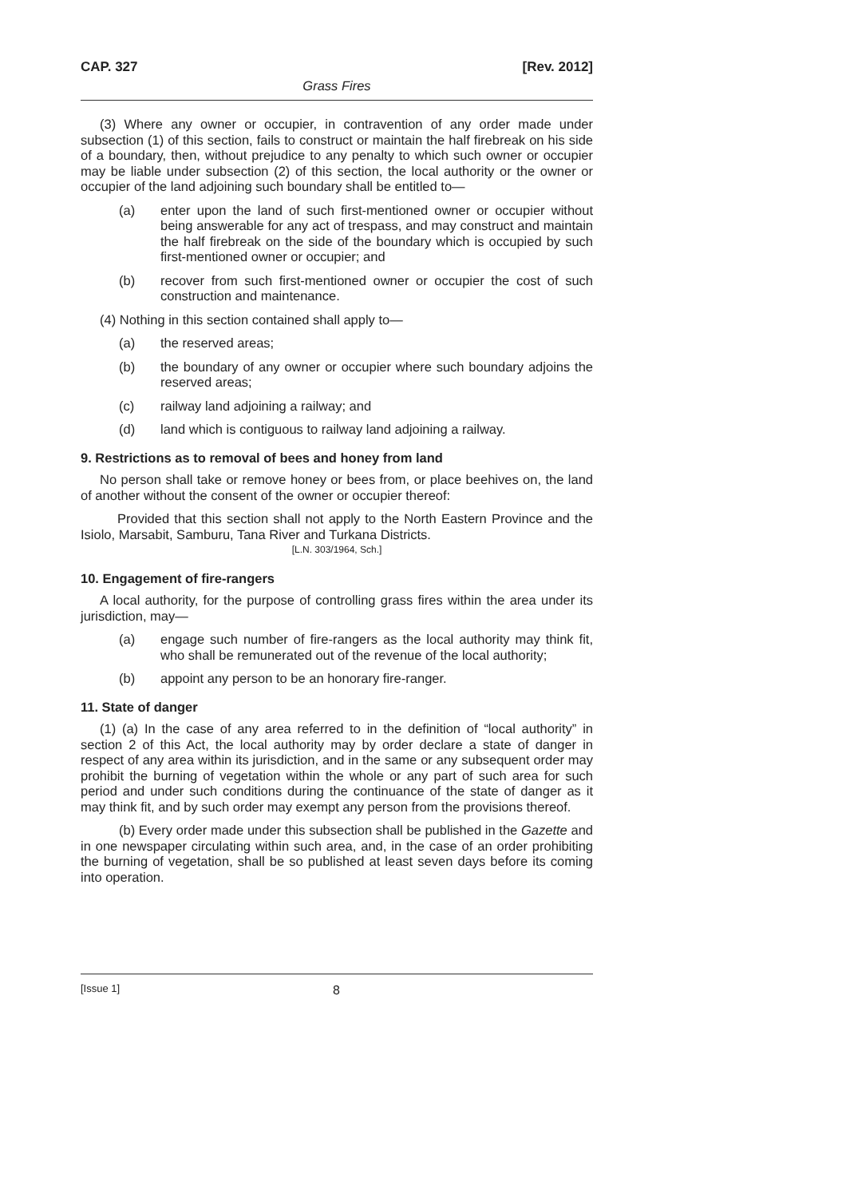CAP. 327 [Rev. 2012]
Grass Fires
(3) Where any owner or occupier, in contravention of any order made under subsection (1) of this section, fails to construct or maintain the half firebreak on his side of a boundary, then, without prejudice to any penalty to which such owner or occupier may be liable under subsection (2) of this section, the local authority or the owner or occupier of the land adjoining such boundary shall be entitled to—
(a) enter upon the land of such first-mentioned owner or occupier without being answerable for any act of trespass, and may construct and maintain the half firebreak on the side of the boundary which is occupied by such first-mentioned owner or occupier; and
(b) recover from such first-mentioned owner or occupier the cost of such construction and maintenance.
(4) Nothing in this section contained shall apply to—
(a) the reserved areas;
(b) the boundary of any owner or occupier where such boundary adjoins the reserved areas;
(c) railway land adjoining a railway; and
(d) land which is contiguous to railway land adjoining a railway.
9. Restrictions as to removal of bees and honey from land
No person shall take or remove honey or bees from, or place beehives on, the land of another without the consent of the owner or occupier thereof:
Provided that this section shall not apply to the North Eastern Province and the Isiolo, Marsabit, Samburu, Tana River and Turkana Districts.
[L.N. 303/1964, Sch.]
10. Engagement of fire-rangers
A local authority, for the purpose of controlling grass fires within the area under its jurisdiction, may—
(a) engage such number of fire-rangers as the local authority may think fit, who shall be remunerated out of the revenue of the local authority;
(b) appoint any person to be an honorary fire-ranger.
11. State of danger
(1) (a) In the case of any area referred to in the definition of “local authority” in section 2 of this Act, the local authority may by order declare a state of danger in respect of any area within its jurisdiction, and in the same or any subsequent order may prohibit the burning of vegetation within the whole or any part of such area for such period and under such conditions during the continuance of the state of danger as it may think fit, and by such order may exempt any person from the provisions thereof.
(b) Every order made under this subsection shall be published in the Gazette and in one newspaper circulating within such area, and, in the case of an order prohibiting the burning of vegetation, shall be so published at least seven days before its coming into operation.
[Issue 1] 8